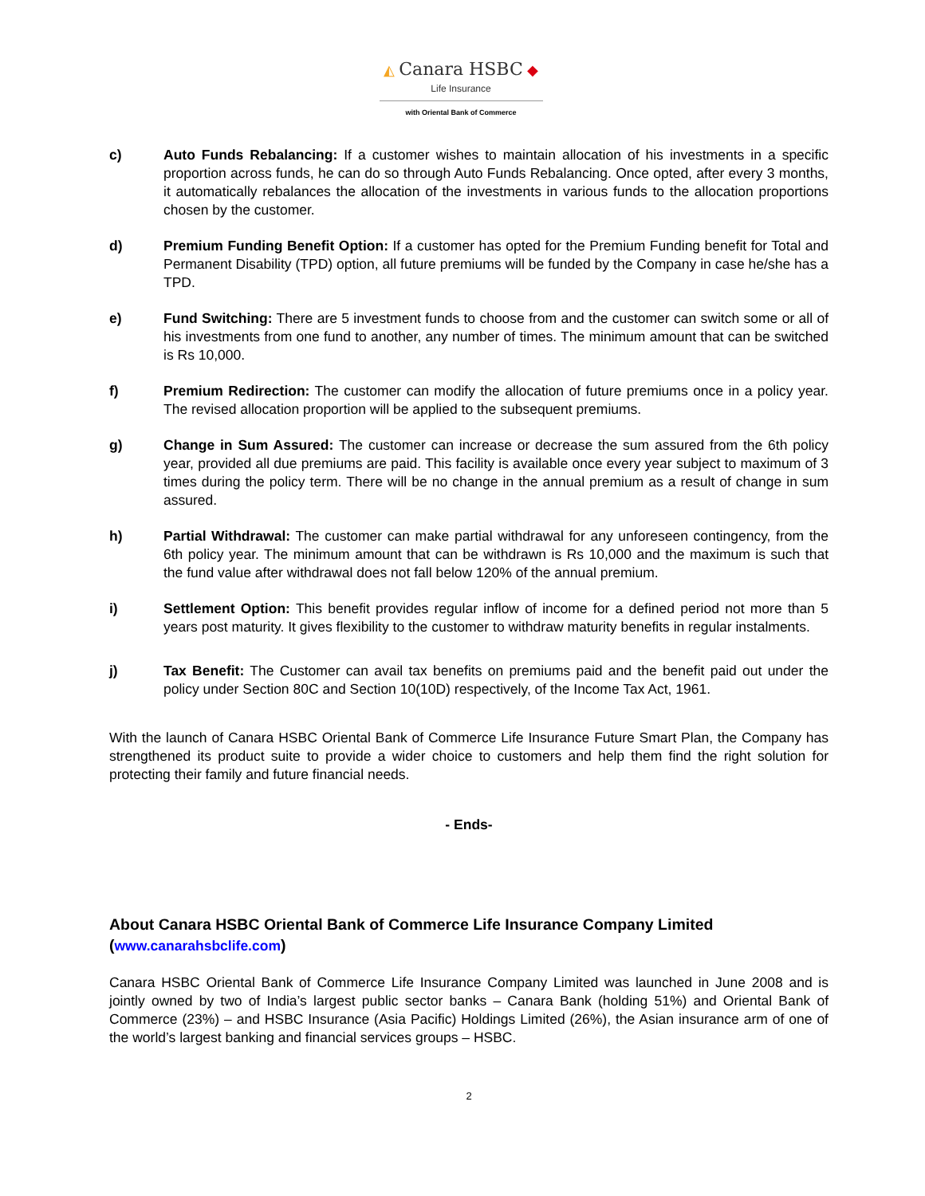◭ Canara HSBC ◆
Life Insurance
with Oriental Bank of Commerce
c) Auto Funds Rebalancing: If a customer wishes to maintain allocation of his investments in a specific proportion across funds, he can do so through Auto Funds Rebalancing. Once opted, after every 3 months, it automatically rebalances the allocation of the investments in various funds to the allocation proportions chosen by the customer.
d) Premium Funding Benefit Option: If a customer has opted for the Premium Funding benefit for Total and Permanent Disability (TPD) option, all future premiums will be funded by the Company in case he/she has a TPD.
e) Fund Switching: There are 5 investment funds to choose from and the customer can switch some or all of his investments from one fund to another, any number of times. The minimum amount that can be switched is Rs 10,000.
f) Premium Redirection: The customer can modify the allocation of future premiums once in a policy year. The revised allocation proportion will be applied to the subsequent premiums.
g) Change in Sum Assured: The customer can increase or decrease the sum assured from the 6th policy year, provided all due premiums are paid. This facility is available once every year subject to maximum of 3 times during the policy term. There will be no change in the annual premium as a result of change in sum assured.
h) Partial Withdrawal: The customer can make partial withdrawal for any unforeseen contingency, from the 6th policy year. The minimum amount that can be withdrawn is Rs 10,000 and the maximum is such that the fund value after withdrawal does not fall below 120% of the annual premium.
i) Settlement Option: This benefit provides regular inflow of income for a defined period not more than 5 years post maturity. It gives flexibility to the customer to withdraw maturity benefits in regular instalments.
j) Tax Benefit: The Customer can avail tax benefits on premiums paid and the benefit paid out under the policy under Section 80C and Section 10(10D) respectively, of the Income Tax Act, 1961.
With the launch of Canara HSBC Oriental Bank of Commerce Life Insurance Future Smart Plan, the Company has strengthened its product suite to provide a wider choice to customers and help them find the right solution for protecting their family and future financial needs.
- Ends-
About Canara HSBC Oriental Bank of Commerce Life Insurance Company Limited
(www.canarahsbclife.com)
Canara HSBC Oriental Bank of Commerce Life Insurance Company Limited was launched in June 2008 and is jointly owned by two of India’s largest public sector banks – Canara Bank (holding 51%) and Oriental Bank of Commerce (23%) – and HSBC Insurance (Asia Pacific) Holdings Limited (26%), the Asian insurance arm of one of the world’s largest banking and financial services groups – HSBC.
2